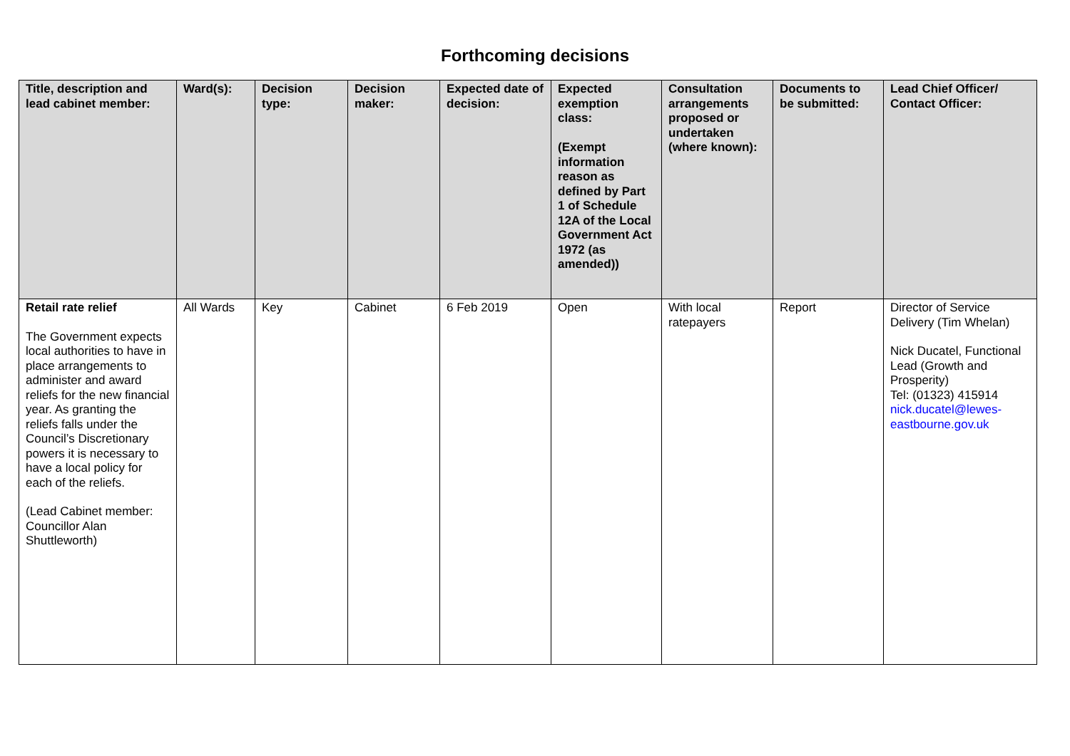Forthcoming decisions
| Title, description and lead cabinet member: | Ward(s): | Decision type: | Decision maker: | Expected date of decision: | Expected exemption class: (Exempt information reason as defined by Part 1 of Schedule 12A of the Local Government Act 1972 (as amended)) | Consultation arrangements proposed or undertaken (where known): | Documents to be submitted: | Lead Chief Officer/ Contact Officer: |
| --- | --- | --- | --- | --- | --- | --- | --- | --- |
| Retail rate relief The Government expects local authorities to have in place arrangements to administer and award reliefs for the new financial year. As granting the reliefs falls under the Council’s Discretionary powers it is necessary to have a local policy for each of the reliefs. (Lead Cabinet member: Councillor Alan Shuttleworth) | All Wards | Key | Cabinet | 6 Feb 2019 | Open | With local ratepayers | Report | Director of Service Delivery (Tim Whelan) Nick Ducatel, Functional Lead (Growth and Prosperity) Tel: (01323) 415914 nick.ducatel@lewes-eastbourne.gov.uk |